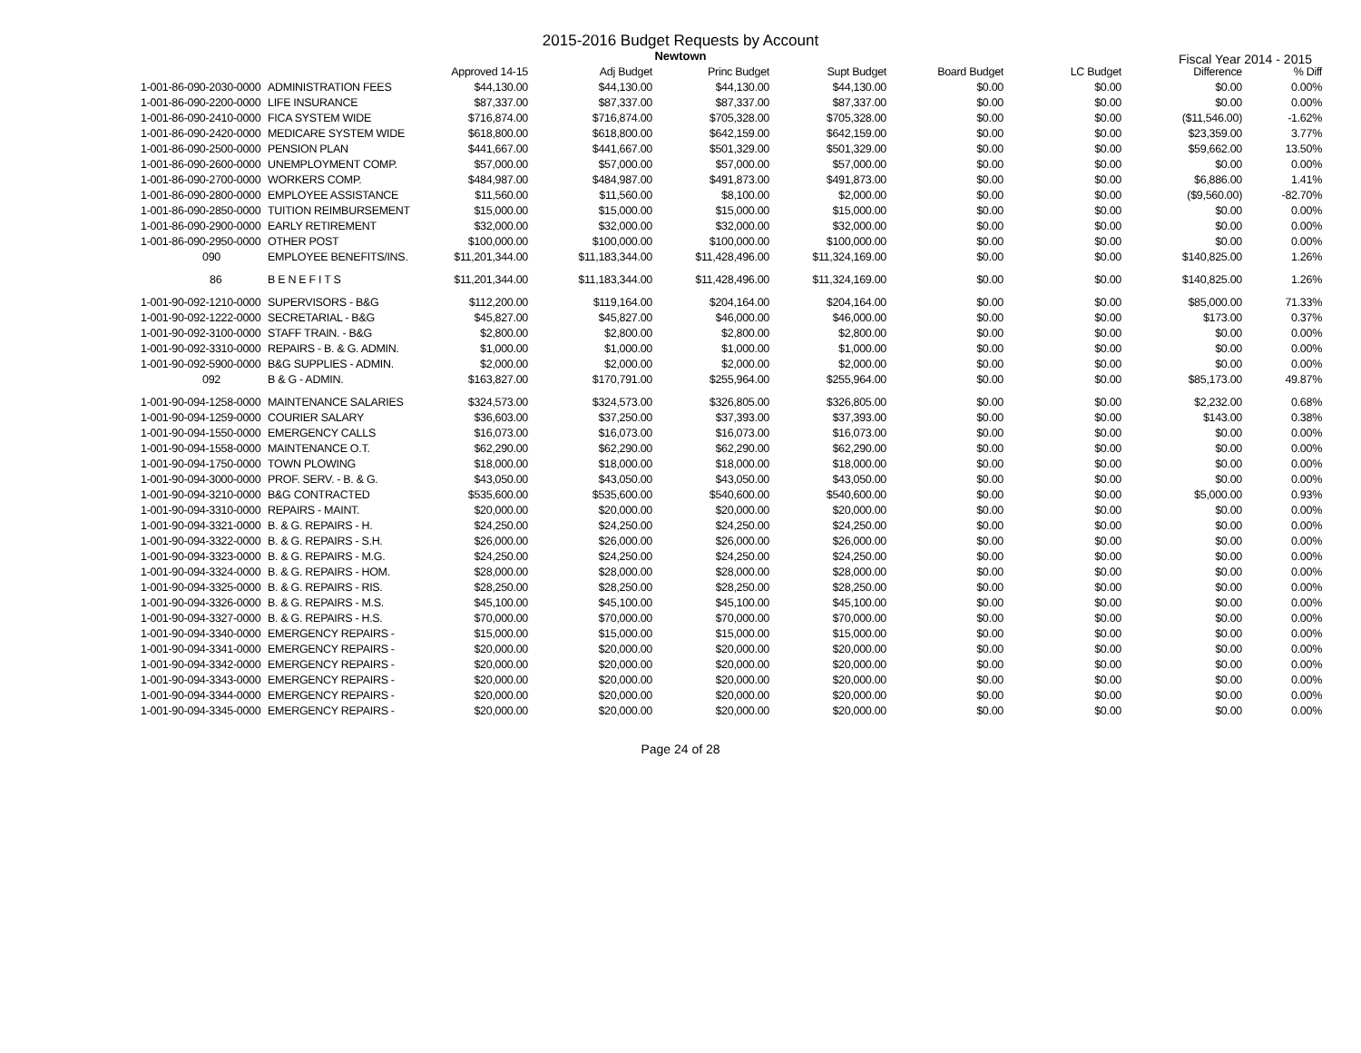2015-2016 Budget Requests by Account
Newtown
Fiscal Year 2014 - 2015
| | | Approved 14-15 | Adj Budget | Princ Budget | Supt Budget | Board Budget | LC Budget | Difference | % Diff |
| --- | --- | --- | --- | --- | --- | --- | --- | --- | --- |
| 1-001-86-090-2030-0000 | ADMINISTRATION FEES | $44,130.00 | $44,130.00 | $44,130.00 | $44,130.00 | $0.00 | $0.00 | $0.00 | 0.00% |
| 1-001-86-090-2200-0000 | LIFE INSURANCE | $87,337.00 | $87,337.00 | $87,337.00 | $87,337.00 | $0.00 | $0.00 | $0.00 | 0.00% |
| 1-001-86-090-2410-0000 | FICA SYSTEM WIDE | $716,874.00 | $716,874.00 | $705,328.00 | $705,328.00 | $0.00 | $0.00 | ($11,546.00) | -1.62% |
| 1-001-86-090-2420-0000 | MEDICARE SYSTEM WIDE | $618,800.00 | $618,800.00 | $642,159.00 | $642,159.00 | $0.00 | $0.00 | $23,359.00 | 3.77% |
| 1-001-86-090-2500-0000 | PENSION PLAN | $441,667.00 | $441,667.00 | $501,329.00 | $501,329.00 | $0.00 | $0.00 | $59,662.00 | 13.50% |
| 1-001-86-090-2600-0000 | UNEMPLOYMENT COMP. | $57,000.00 | $57,000.00 | $57,000.00 | $57,000.00 | $0.00 | $0.00 | $0.00 | 0.00% |
| 1-001-86-090-2700-0000 | WORKERS COMP. | $484,987.00 | $484,987.00 | $491,873.00 | $491,873.00 | $0.00 | $0.00 | $6,886.00 | 1.41% |
| 1-001-86-090-2800-0000 | EMPLOYEE ASSISTANCE | $11,560.00 | $11,560.00 | $8,100.00 | $2,000.00 | $0.00 | $0.00 | ($9,560.00) | -82.70% |
| 1-001-86-090-2850-0000 | TUITION REIMBURSEMENT | $15,000.00 | $15,000.00 | $15,000.00 | $15,000.00 | $0.00 | $0.00 | $0.00 | 0.00% |
| 1-001-86-090-2900-0000 | EARLY RETIREMENT | $32,000.00 | $32,000.00 | $32,000.00 | $32,000.00 | $0.00 | $0.00 | $0.00 | 0.00% |
| 1-001-86-090-2950-0000 | OTHER POST | $100,000.00 | $100,000.00 | $100,000.00 | $100,000.00 | $0.00 | $0.00 | $0.00 | 0.00% |
| 090 | EMPLOYEE BENEFITS/INS. | $11,201,344.00 | $11,183,344.00 | $11,428,496.00 | $11,324,169.00 | $0.00 | $0.00 | $140,825.00 | 1.26% |
| 86 | B E N E F I T S | $11,201,344.00 | $11,183,344.00 | $11,428,496.00 | $11,324,169.00 | $0.00 | $0.00 | $140,825.00 | 1.26% |
| 1-001-90-092-1210-0000 | SUPERVISORS - B&G | $112,200.00 | $119,164.00 | $204,164.00 | $204,164.00 | $0.00 | $0.00 | $85,000.00 | 71.33% |
| 1-001-90-092-1222-0000 | SECRETARIAL - B&G | $45,827.00 | $45,827.00 | $46,000.00 | $46,000.00 | $0.00 | $0.00 | $173.00 | 0.37% |
| 1-001-90-092-3100-0000 | STAFF TRAIN. - B&G | $2,800.00 | $2,800.00 | $2,800.00 | $2,800.00 | $0.00 | $0.00 | $0.00 | 0.00% |
| 1-001-90-092-3310-0000 | REPAIRS - B. & G. ADMIN. | $1,000.00 | $1,000.00 | $1,000.00 | $1,000.00 | $0.00 | $0.00 | $0.00 | 0.00% |
| 1-001-90-092-5900-0000 | B&G SUPPLIES - ADMIN. | $2,000.00 | $2,000.00 | $2,000.00 | $2,000.00 | $0.00 | $0.00 | $0.00 | 0.00% |
| 092 | B & G - ADMIN. | $163,827.00 | $170,791.00 | $255,964.00 | $255,964.00 | $0.00 | $0.00 | $85,173.00 | 49.87% |
| 1-001-90-094-1258-0000 | MAINTENANCE SALARIES | $324,573.00 | $324,573.00 | $326,805.00 | $326,805.00 | $0.00 | $0.00 | $2,232.00 | 0.68% |
| 1-001-90-094-1259-0000 | COURIER SALARY | $36,603.00 | $37,250.00 | $37,393.00 | $37,393.00 | $0.00 | $0.00 | $143.00 | 0.38% |
| 1-001-90-094-1550-0000 | EMERGENCY CALLS | $16,073.00 | $16,073.00 | $16,073.00 | $16,073.00 | $0.00 | $0.00 | $0.00 | 0.00% |
| 1-001-90-094-1558-0000 | MAINTENANCE O.T. | $62,290.00 | $62,290.00 | $62,290.00 | $62,290.00 | $0.00 | $0.00 | $0.00 | 0.00% |
| 1-001-90-094-1750-0000 | TOWN PLOWING | $18,000.00 | $18,000.00 | $18,000.00 | $18,000.00 | $0.00 | $0.00 | $0.00 | 0.00% |
| 1-001-90-094-3000-0000 | PROF. SERV. - B. & G. | $43,050.00 | $43,050.00 | $43,050.00 | $43,050.00 | $0.00 | $0.00 | $0.00 | 0.00% |
| 1-001-90-094-3210-0000 | B&G CONTRACTED | $535,600.00 | $535,600.00 | $540,600.00 | $540,600.00 | $0.00 | $0.00 | $5,000.00 | 0.93% |
| 1-001-90-094-3310-0000 | REPAIRS - MAINT. | $20,000.00 | $20,000.00 | $20,000.00 | $20,000.00 | $0.00 | $0.00 | $0.00 | 0.00% |
| 1-001-90-094-3321-0000 | B. & G. REPAIRS - H. | $24,250.00 | $24,250.00 | $24,250.00 | $24,250.00 | $0.00 | $0.00 | $0.00 | 0.00% |
| 1-001-90-094-3322-0000 | B. & G. REPAIRS - S.H. | $26,000.00 | $26,000.00 | $26,000.00 | $26,000.00 | $0.00 | $0.00 | $0.00 | 0.00% |
| 1-001-90-094-3323-0000 | B. & G. REPAIRS - M.G. | $24,250.00 | $24,250.00 | $24,250.00 | $24,250.00 | $0.00 | $0.00 | $0.00 | 0.00% |
| 1-001-90-094-3324-0000 | B. & G. REPAIRS - HOM. | $28,000.00 | $28,000.00 | $28,000.00 | $28,000.00 | $0.00 | $0.00 | $0.00 | 0.00% |
| 1-001-90-094-3325-0000 | B. & G. REPAIRS - RIS. | $28,250.00 | $28,250.00 | $28,250.00 | $28,250.00 | $0.00 | $0.00 | $0.00 | 0.00% |
| 1-001-90-094-3326-0000 | B. & G. REPAIRS - M.S. | $45,100.00 | $45,100.00 | $45,100.00 | $45,100.00 | $0.00 | $0.00 | $0.00 | 0.00% |
| 1-001-90-094-3327-0000 | B. & G. REPAIRS - H.S. | $70,000.00 | $70,000.00 | $70,000.00 | $70,000.00 | $0.00 | $0.00 | $0.00 | 0.00% |
| 1-001-90-094-3340-0000 | EMERGENCY REPAIRS - | $15,000.00 | $15,000.00 | $15,000.00 | $15,000.00 | $0.00 | $0.00 | $0.00 | 0.00% |
| 1-001-90-094-3341-0000 | EMERGENCY REPAIRS - | $20,000.00 | $20,000.00 | $20,000.00 | $20,000.00 | $0.00 | $0.00 | $0.00 | 0.00% |
| 1-001-90-094-3342-0000 | EMERGENCY REPAIRS - | $20,000.00 | $20,000.00 | $20,000.00 | $20,000.00 | $0.00 | $0.00 | $0.00 | 0.00% |
| 1-001-90-094-3343-0000 | EMERGENCY REPAIRS - | $20,000.00 | $20,000.00 | $20,000.00 | $20,000.00 | $0.00 | $0.00 | $0.00 | 0.00% |
| 1-001-90-094-3344-0000 | EMERGENCY REPAIRS - | $20,000.00 | $20,000.00 | $20,000.00 | $20,000.00 | $0.00 | $0.00 | $0.00 | 0.00% |
| 1-001-90-094-3345-0000 | EMERGENCY REPAIRS - | $20,000.00 | $20,000.00 | $20,000.00 | $20,000.00 | $0.00 | $0.00 | $0.00 | 0.00% |
Page 24 of 28